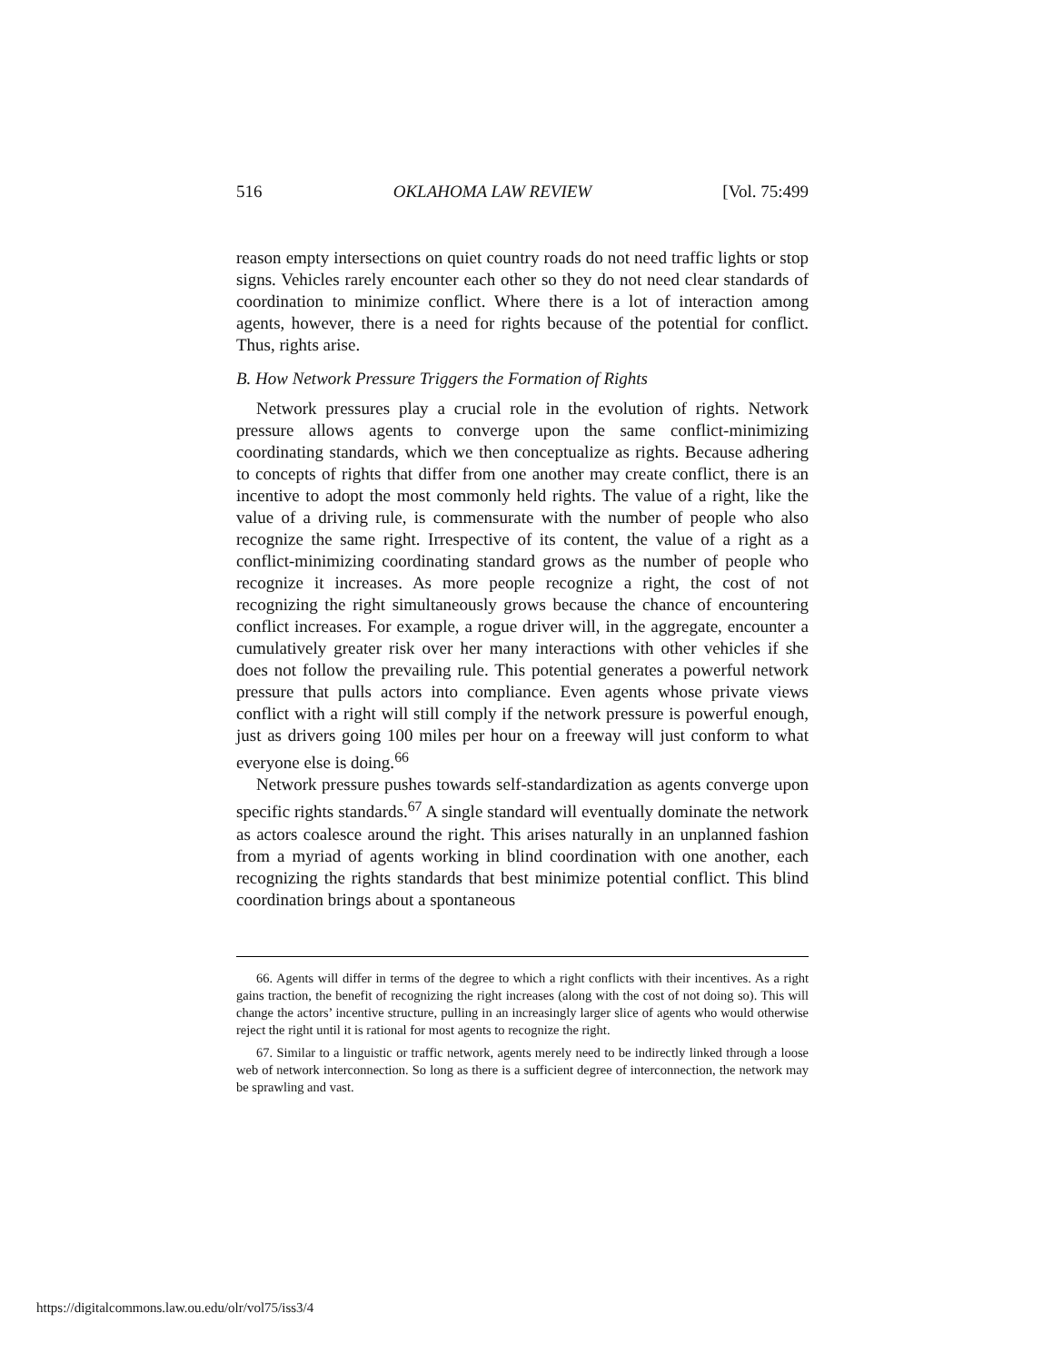516 OKLAHOMA LAW REVIEW [Vol. 75:499
reason empty intersections on quiet country roads do not need traffic lights or stop signs. Vehicles rarely encounter each other so they do not need clear standards of coordination to minimize conflict. Where there is a lot of interaction among agents, however, there is a need for rights because of the potential for conflict. Thus, rights arise.
B. How Network Pressure Triggers the Formation of Rights
Network pressures play a crucial role in the evolution of rights. Network pressure allows agents to converge upon the same conflict-minimizing coordinating standards, which we then conceptualize as rights. Because adhering to concepts of rights that differ from one another may create conflict, there is an incentive to adopt the most commonly held rights. The value of a right, like the value of a driving rule, is commensurate with the number of people who also recognize the same right. Irrespective of its content, the value of a right as a conflict-minimizing coordinating standard grows as the number of people who recognize it increases. As more people recognize a right, the cost of not recognizing the right simultaneously grows because the chance of encountering conflict increases. For example, a rogue driver will, in the aggregate, encounter a cumulatively greater risk over her many interactions with other vehicles if she does not follow the prevailing rule. This potential generates a powerful network pressure that pulls actors into compliance. Even agents whose private views conflict with a right will still comply if the network pressure is powerful enough, just as drivers going 100 miles per hour on a freeway will just conform to what everyone else is doing.<sup>66</sup>
Network pressure pushes towards self-standardization as agents converge upon specific rights standards.<sup>67</sup> A single standard will eventually dominate the network as actors coalesce around the right. This arises naturally in an unplanned fashion from a myriad of agents working in blind coordination with one another, each recognizing the rights standards that best minimize potential conflict. This blind coordination brings about a spontaneous
66. Agents will differ in terms of the degree to which a right conflicts with their incentives. As a right gains traction, the benefit of recognizing the right increases (along with the cost of not doing so). This will change the actors’ incentive structure, pulling in an increasingly larger slice of agents who would otherwise reject the right until it is rational for most agents to recognize the right.
67. Similar to a linguistic or traffic network, agents merely need to be indirectly linked through a loose web of network interconnection. So long as there is a sufficient degree of interconnection, the network may be sprawling and vast.
https://digitalcommons.law.ou.edu/olr/vol75/iss3/4